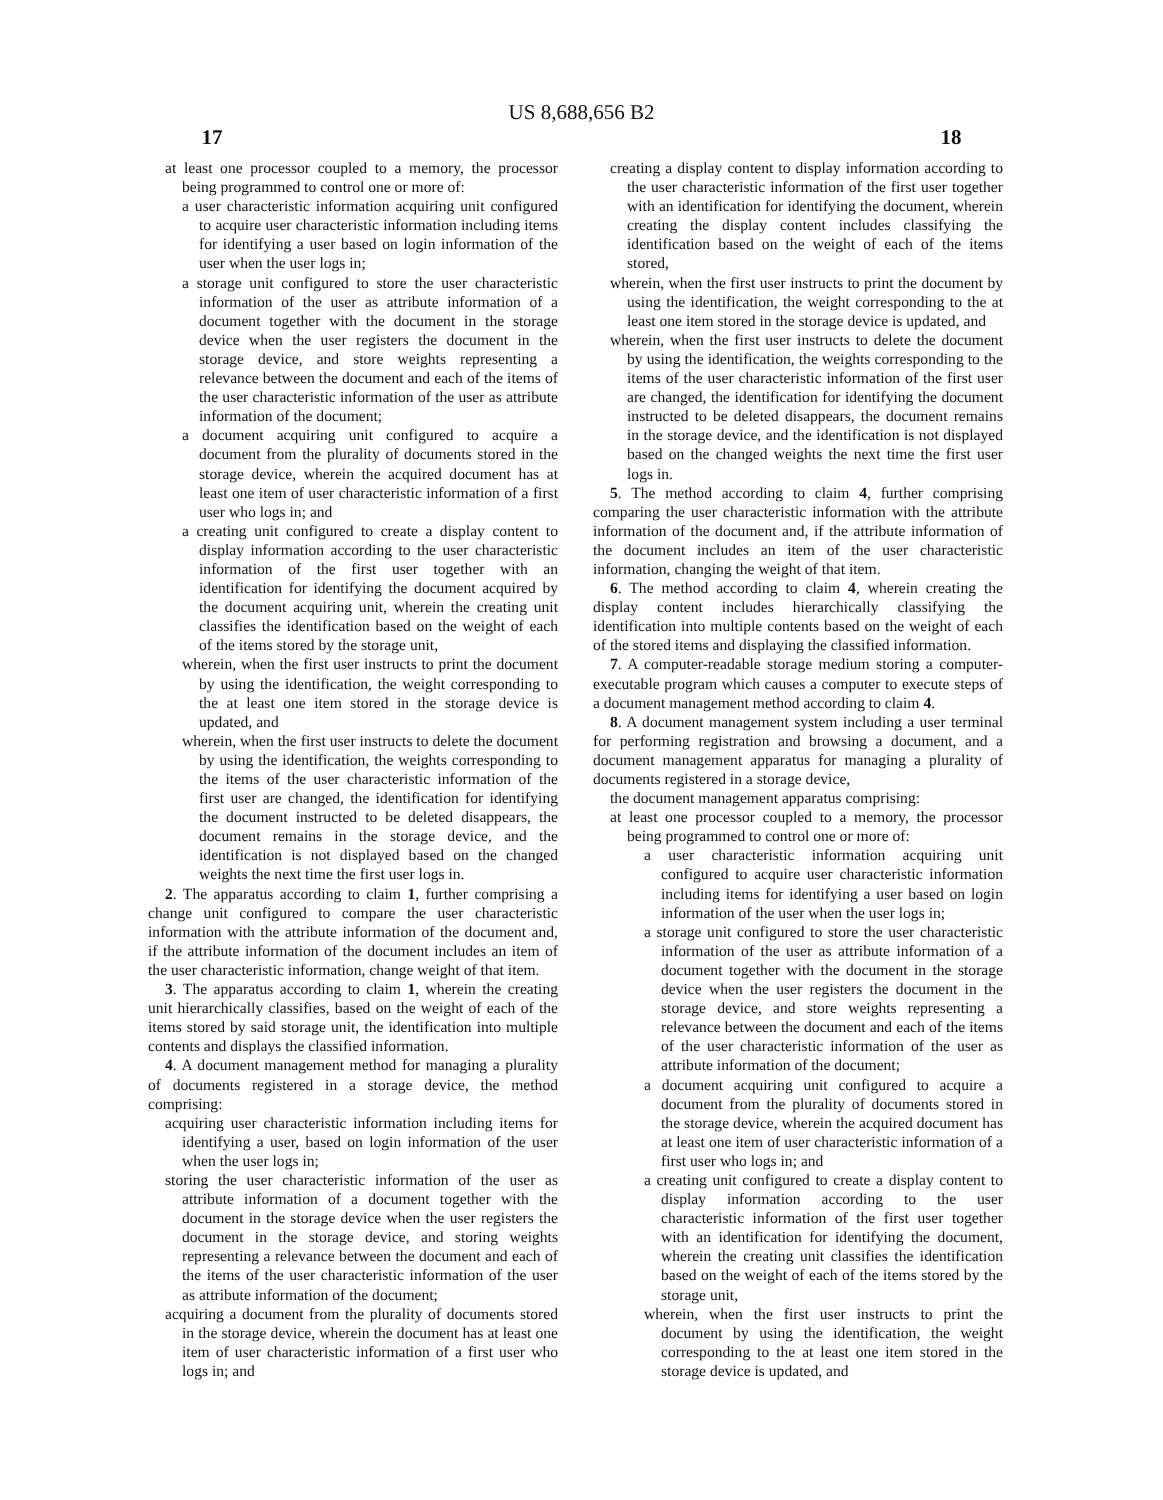US 8,688,656 B2
17 18
at least one processor coupled to a memory, the processor being programmed to control one or more of:
a user characteristic information acquiring unit configured to acquire user characteristic information including items for identifying a user based on login information of the user when the user logs in;
a storage unit configured to store the user characteristic information of the user as attribute information of a document together with the document in the storage device when the user registers the document in the storage device, and store weights representing a relevance between the document and each of the items of the user characteristic information of the user as attribute information of the document;
a document acquiring unit configured to acquire a document from the plurality of documents stored in the storage device, wherein the acquired document has at least one item of user characteristic information of a first user who logs in; and
a creating unit configured to create a display content to display information according to the user characteristic information of the first user together with an identification for identifying the document acquired by the document acquiring unit, wherein the creating unit classifies the identification based on the weight of each of the items stored by the storage unit,
wherein, when the first user instructs to print the document by using the identification, the weight corresponding to the at least one item stored in the storage device is updated, and
wherein, when the first user instructs to delete the document by using the identification, the weights corresponding to the items of the user characteristic information of the first user are changed, the identification for identifying the document instructed to be deleted disappears, the document remains in the storage device, and the identification is not displayed based on the changed weights the next time the first user logs in.
2. The apparatus according to claim 1, further comprising a change unit configured to compare the user characteristic information with the attribute information of the document and, if the attribute information of the document includes an item of the user characteristic information, change weight of that item.
3. The apparatus according to claim 1, wherein the creating unit hierarchically classifies, based on the weight of each of the items stored by said storage unit, the identification into multiple contents and displays the classified information.
4. A document management method for managing a plurality of documents registered in a storage device, the method comprising:
acquiring user characteristic information including items for identifying a user, based on login information of the user when the user logs in;
storing the user characteristic information of the user as attribute information of a document together with the document in the storage device when the user registers the document in the storage device, and storing weights representing a relevance between the document and each of the items of the user characteristic information of the user as attribute information of the document;
acquiring a document from the plurality of documents stored in the storage device, wherein the document has at least one item of user characteristic information of a first user who logs in; and
creating a display content to display information according to the user characteristic information of the first user together with an identification for identifying the document, wherein creating the display content includes classifying the identification based on the weight of each of the items stored,
wherein, when the first user instructs to print the document by using the identification, the weight corresponding to the at least one item stored in the storage device is updated, and
wherein, when the first user instructs to delete the document by using the identification, the weights corresponding to the items of the user characteristic information of the first user are changed, the identification for identifying the document instructed to be deleted disappears, the document remains in the storage device, and the identification is not displayed based on the changed weights the next time the first user logs in.
5. The method according to claim 4, further comprising comparing the user characteristic information with the attribute information of the document and, if the attribute information of the document includes an item of the user characteristic information, changing the weight of that item.
6. The method according to claim 4, wherein creating the display content includes hierarchically classifying the identification into multiple contents based on the weight of each of the stored items and displaying the classified information.
7. A computer-readable storage medium storing a computer-executable program which causes a computer to execute steps of a document management method according to claim 4.
8. A document management system including a user terminal for performing registration and browsing a document, and a document management apparatus for managing a plurality of documents registered in a storage device,
the document management apparatus comprising:
at least one processor coupled to a memory, the processor being programmed to control one or more of:
a user characteristic information acquiring unit configured to acquire user characteristic information including items for identifying a user based on login information of the user when the user logs in;
a storage unit configured to store the user characteristic information of the user as attribute information of a document together with the document in the storage device when the user registers the document in the storage device, and store weights representing a relevance between the document and each of the items of the user characteristic information of the user as attribute information of the document;
a document acquiring unit configured to acquire a document from the plurality of documents stored in the storage device, wherein the acquired document has at least one item of user characteristic information of a first user who logs in; and
a creating unit configured to create a display content to display information according to the user characteristic information of the first user together with an identification for identifying the document, wherein the creating unit classifies the identification based on the weight of each of the items stored by the storage unit,
wherein, when the first user instructs to print the document by using the identification, the weight corresponding to the at least one item stored in the storage device is updated, and